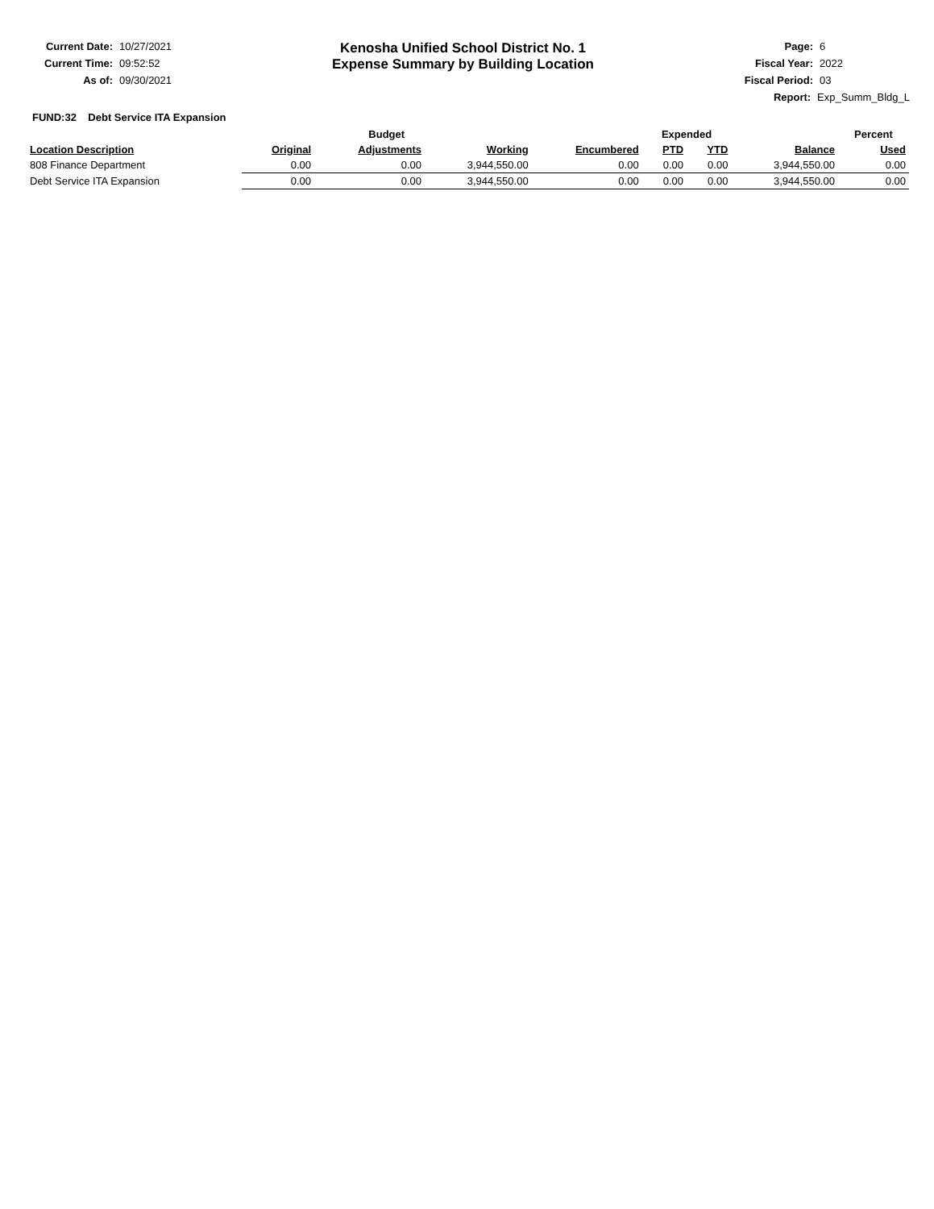Current Date: 10/27/2021
Current Time: 09:52:52
As of: 09/30/2021
Kenosha Unified School District No. 1
Expense Summary by Building Location
Page: 6
Fiscal Year: 2022
Fiscal Period: 03
Report: Exp_Summ_Bldg_L
FUND:32 Debt Service ITA Expansion
| | Budget | | | | Expended | | | Percent |
| --- | --- | --- | --- | --- | --- | --- | --- | --- |
| Location Description | Original | Adjustments | Working | Encumbered | PTD | YTD | Balance | Used |
| 808 Finance Department | 0.00 | 0.00 | 3,944,550.00 | 0.00 | 0.00 | 0.00 | 3,944,550.00 | 0.00 |
| Debt Service ITA Expansion | 0.00 | 0.00 | 3,944,550.00 | 0.00 | 0.00 | 0.00 | 3,944,550.00 | 0.00 |